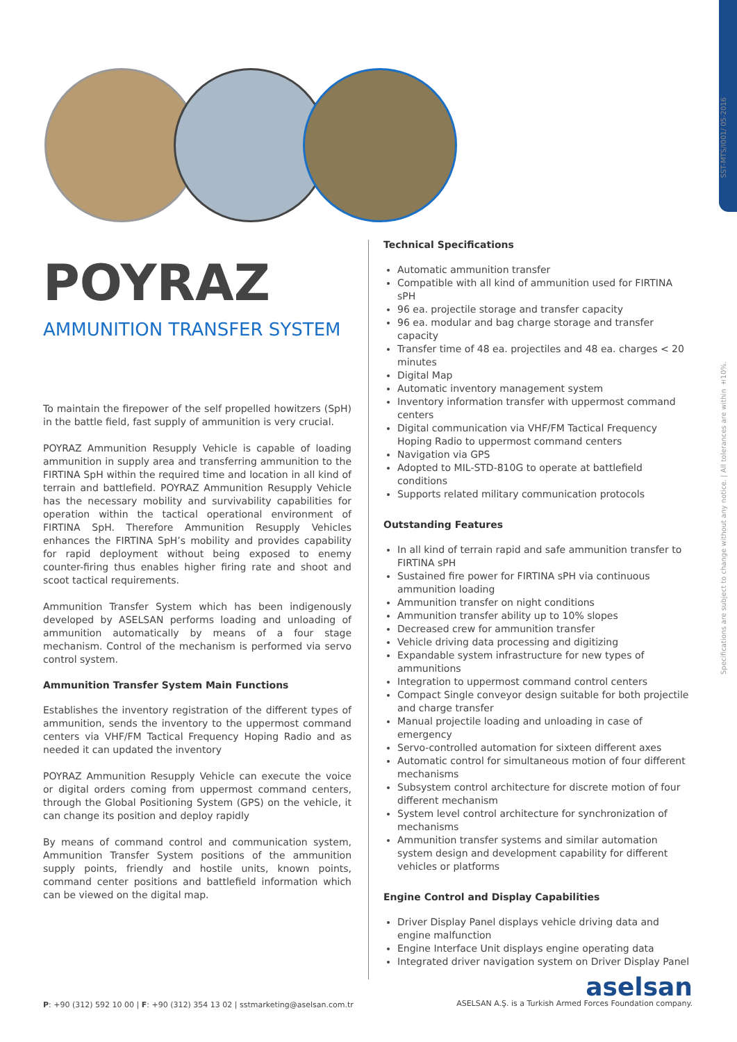SST-MTS/I001/ 05-2016
Specifications are subject to change without any notice. | All tolerances are within ±10%.
POYRAZ
AMMUNITION TRANSFER SYSTEM
To maintain the firepower of the self propelled howitzers (SpH) in the battle field, fast supply of ammunition is very crucial.
POYRAZ Ammunition Resupply Vehicle is capable of loading ammunition in supply area and transferring ammunition to the FIRTINA SpH within the required time and location in all kind of terrain and battlefield. POYRAZ Ammunition Resupply Vehicle has the necessary mobility and survivability capabilities for operation within the tactical operational environment of FIRTINA SpH. Therefore Ammunition Resupply Vehicles enhances the FIRTINA SpH’s mobility and provides capability for rapid deployment without being exposed to enemy counter-firing thus enables higher firing rate and shoot and scoot tactical requirements.
Ammunition Transfer System which has been indigenously developed by ASELSAN performs loading and unloading of ammunition automatically by means of a four stage mechanism. Control of the mechanism is performed via servo control system.
Ammunition Transfer System Main Functions
Establishes the inventory registration of the different types of ammunition, sends the inventory to the uppermost command centers via VHF/FM Tactical Frequency Hoping Radio and as needed it can updated the inventory
POYRAZ Ammunition Resupply Vehicle can execute the voice or digital orders coming from uppermost command centers, through the Global Positioning System (GPS) on the vehicle, it can change its position and deploy rapidly
By means of command control and communication system, Ammunition Transfer System positions of the ammunition supply points, friendly and hostile units, known points, command center positions and battlefield information which can be viewed on the digital map.
Technical Specifications
Automatic ammunition transfer
Compatible with all kind of ammunition used for FIRTINA sPH
96 ea. projectile storage and transfer capacity
96 ea. modular and bag charge storage and transfer capacity
Transfer time of 48 ea. projectiles and 48 ea. charges < 20 minutes
Digital Map
Automatic inventory management system
Inventory information transfer with uppermost command centers
Digital communication via VHF/FM Tactical Frequency Hoping Radio to uppermost command centers
Navigation via GPS
Adopted to MIL-STD-810G to operate at battlefield conditions
Supports related military communication protocols
Outstanding Features
In all kind of terrain rapid and safe ammunition transfer to FIRTINA sPH
Sustained fire power for FIRTINA sPH via continuous ammunition loading
Ammunition transfer on night conditions
Ammunition transfer ability up to 10% slopes
Decreased crew for ammunition transfer
Vehicle driving data processing and digitizing
Expandable system infrastructure for new types of ammunitions
Integration to uppermost command control centers
Compact Single conveyor design suitable for both projectile and charge transfer
Manual projectile loading and unloading in case of emergency
Servo-controlled automation for sixteen different axes
Automatic control for simultaneous motion of four different mechanisms
Subsystem control architecture for discrete motion of four different mechanism
System level control architecture for synchronization of mechanisms
Ammunition transfer systems and similar automation system design and development capability for different vehicles or platforms
Engine Control and Display Capabilities
Driver Display Panel displays vehicle driving data and engine malfunction
Engine Interface Unit displays engine operating data
Integrated driver navigation system on Driver Display Panel
P: +90 (312) 592 10 00 | F: +90 (312) 354 13 02 | sstmarketing@aselsan.com.tr
aselsan
ASELSAN A.Ş. is a Turkish Armed Forces Foundation company.